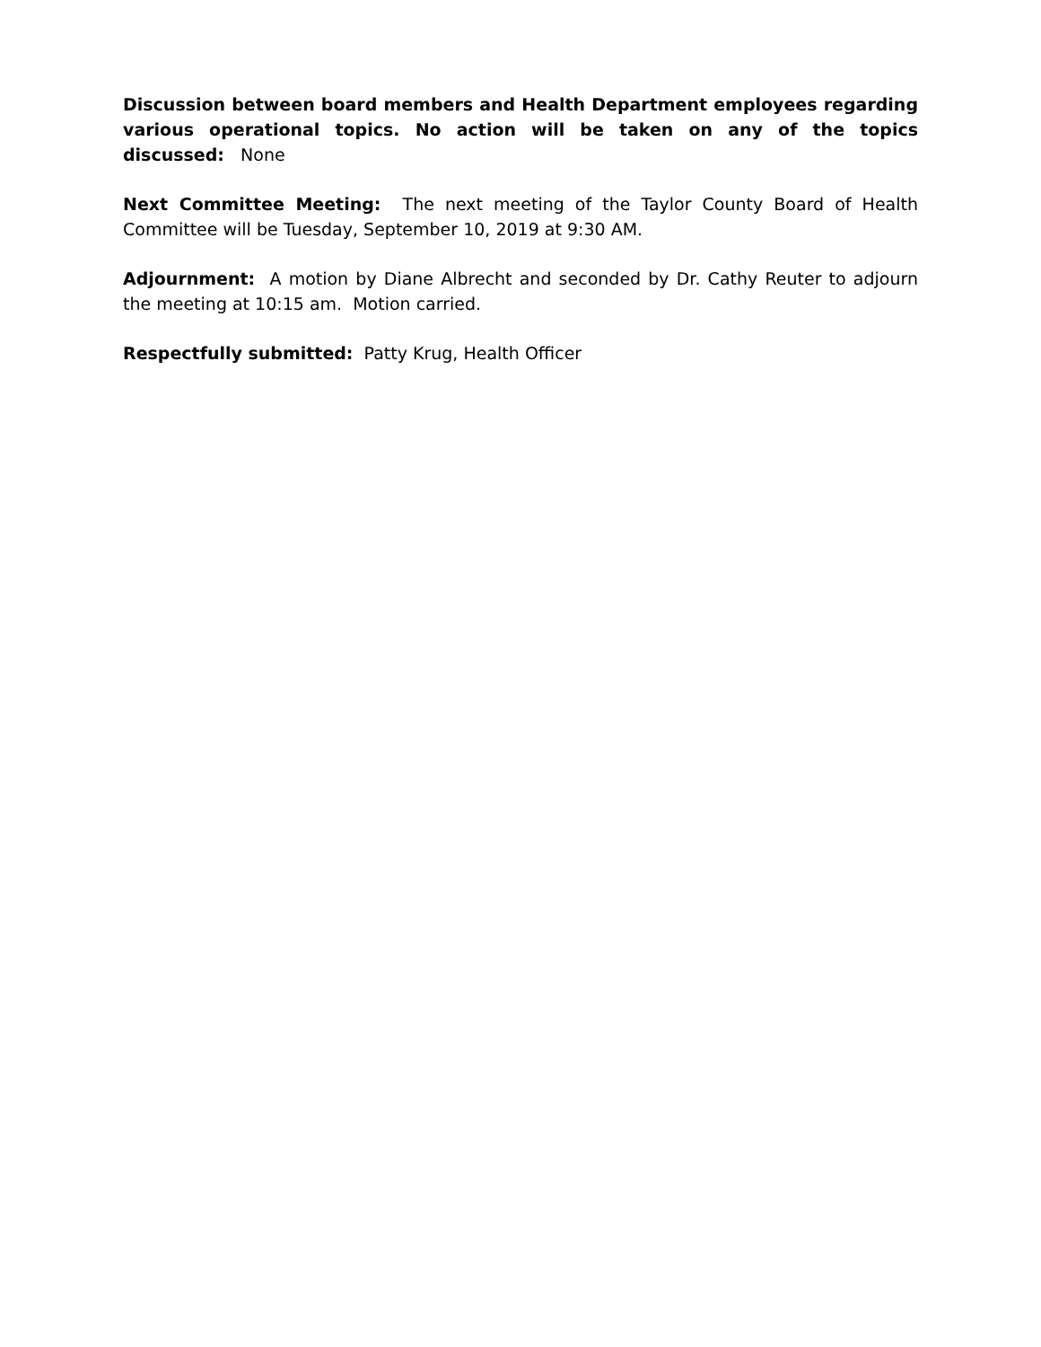Discussion between board members and Health Department employees regarding various operational topics. No action will be taken on any of the topics discussed: None
Next Committee Meeting: The next meeting of the Taylor County Board of Health Committee will be Tuesday, September 10, 2019 at 9:30 AM.
Adjournment: A motion by Diane Albrecht and seconded by Dr. Cathy Reuter to adjourn the meeting at 10:15 am. Motion carried.
Respectfully submitted: Patty Krug, Health Officer